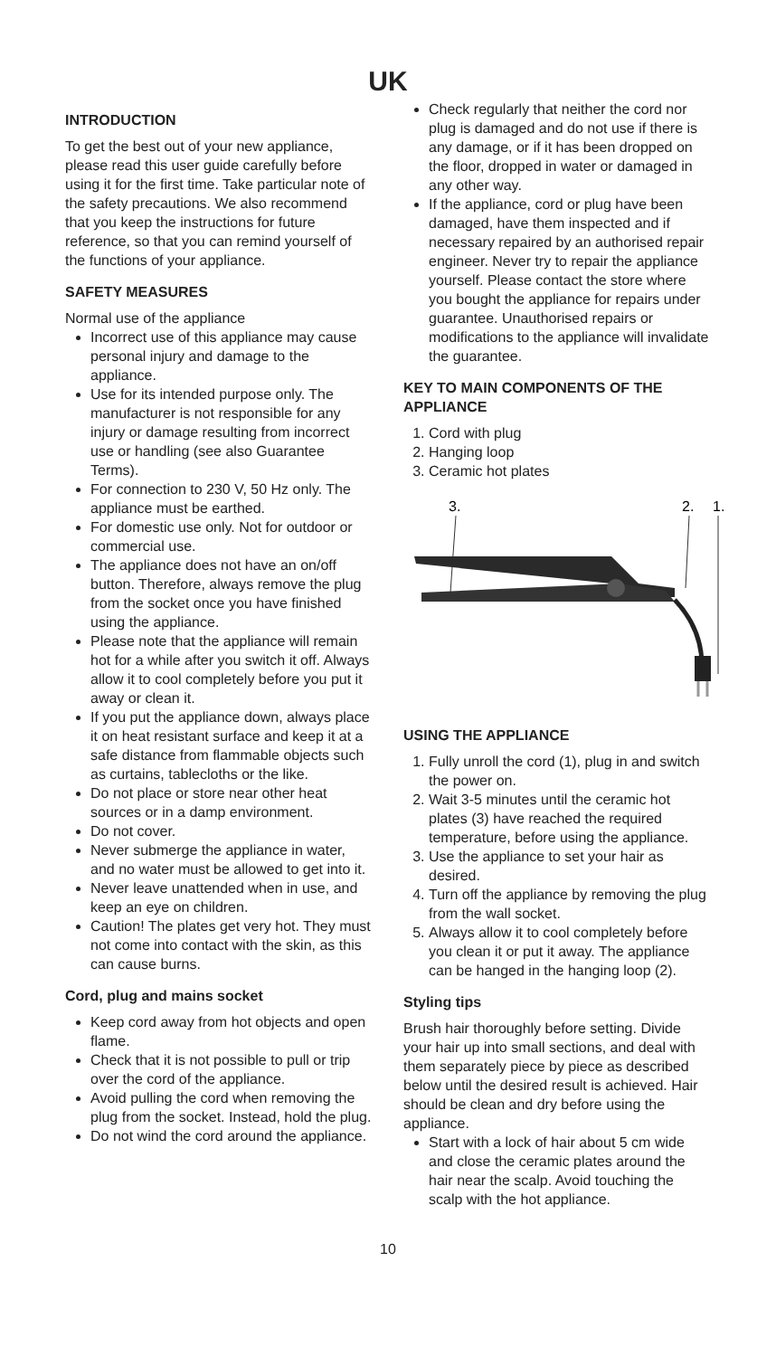UK
INTRODUCTION
To get the best out of your new appliance, please read this user guide carefully before using it for the first time. Take particular note of the safety precautions. We also recommend that you keep the instructions for future reference, so that you can remind yourself of the functions of your appliance.
SAFETY MEASURES
Normal use of the appliance
Incorrect use of this appliance may cause personal injury and damage to the appliance.
Use for its intended purpose only. The manufacturer is not responsible for any injury or damage resulting from incorrect use or handling (see also Guarantee Terms).
For connection to 230 V, 50 Hz only. The appliance must be earthed.
For domestic use only. Not for outdoor or commercial use.
The appliance does not have an on/off button. Therefore, always remove the plug from the socket once you have finished using the appliance.
Please note that the appliance will remain hot for a while after you switch it off. Always allow it to cool completely before you put it away or clean it.
If you put the appliance down, always place it on heat resistant surface and keep it at a safe distance from flammable objects such as curtains, tablecloths or the like.
Do not place or store near other heat sources or in a damp environment.
Do not cover.
Never submerge the appliance in water, and no water must be allowed to get into it.
Never leave unattended when in use, and keep an eye on children.
Caution! The plates get very hot. They must not come into contact with the skin, as this can cause burns.
Cord, plug and mains socket
Keep cord away from hot objects and open flame.
Check that it is not possible to pull or trip over the cord of the appliance.
Avoid pulling the cord when removing the plug from the socket. Instead, hold the plug.
Do not wind the cord around the appliance.
Check regularly that neither the cord nor plug is damaged and do not use if there is any damage, or if it has been dropped on the floor, dropped in water or damaged in any other way.
If the appliance, cord or plug have been damaged, have them inspected and if necessary repaired by an authorised repair engineer. Never try to repair the appliance yourself. Please contact the store where you bought the appliance for repairs under guarantee. Unauthorised repairs or modifications to the appliance will invalidate the guarantee.
KEY TO MAIN COMPONENTS OF THE APPLIANCE
1. Cord with plug
2. Hanging loop
3. Ceramic hot plates
3.
2.
1.
USING THE APPLIANCE
1. Fully unroll the cord (1), plug in and switch the power on.
2. Wait 3-5 minutes until the ceramic hot plates (3) have reached the required temperature, before using the appliance.
3. Use the appliance to set your hair as desired.
4. Turn off the appliance by removing the plug from the wall socket.
5. Always allow it to cool completely before you clean it or put it away. The appliance can be hanged in the hanging loop (2).
Styling tips
Brush hair thoroughly before setting. Divide your hair up into small sections, and deal with them separately piece by piece as described below until the desired result is achieved. Hair should be clean and dry before using the appliance.
Start with a lock of hair about 5 cm wide and close the ceramic plates around the hair near the scalp. Avoid touching the scalp with the hot appliance.
10